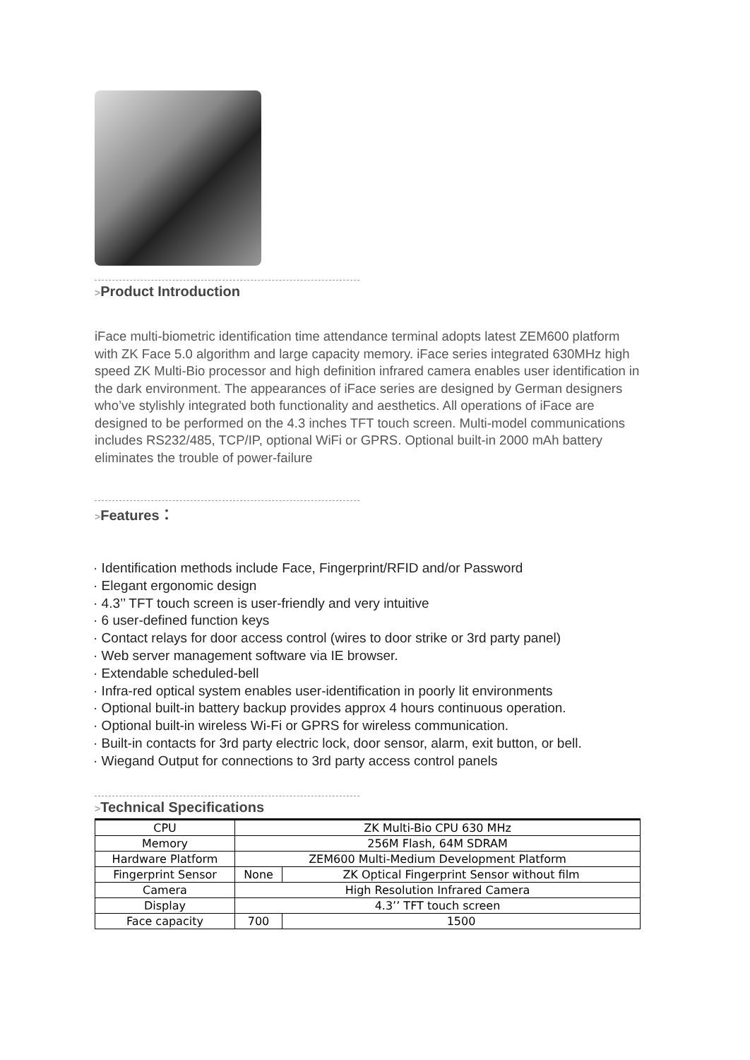>Product Introduction
iFace multi-biometric identification time attendance terminal adopts latest ZEM600 platform with ZK Face 5.0 algorithm and large capacity memory. iFace series integrated 630MHz high speed ZK Multi-Bio processor and high definition infrared camera enables user identification in the dark environment. The appearances of iFace series are designed by German designers who’ve stylishly integrated both functionality and aesthetics. All operations of iFace are designed to be performed on the 4.3 inches TFT touch screen. Multi-model communications includes RS232/485, TCP/IP, optional WiFi or GPRS. Optional built-in 2000 mAh battery eliminates the trouble of power-failure
>Features：
· Identification methods include Face, Fingerprint/RFID and/or Password
· Elegant ergonomic design
· 4.3’’ TFT touch screen is user-friendly and very intuitive
· 6 user-defined function keys
· Contact relays for door access control (wires to door strike or 3rd party panel)
· Web server management software via IE browser.
· Extendable scheduled-bell
· Infra-red optical system enables user-identification in poorly lit environments
· Optional built-in battery backup provides approx 4 hours continuous operation.
· Optional built-in wireless Wi-Fi or GPRS for wireless communication.
· Built-in contacts for 3rd party electric lock, door sensor, alarm, exit button, or bell.
· Wiegand Output for connections to 3rd party access control panels
>Technical Specifications
| CPU | ZK Multi-Bio CPU 630 MHz | | |
| Memory | 256M Flash, 64M SDRAM | | |
| Hardware Platform | ZEM600 Multi-Medium Development Platform | | |
| Fingerprint Sensor | None | ZK Optical Fingerprint Sensor without film | |
| Camera | High Resolution Infrared Camera | | |
| Display | 4.3’’ TFT touch screen | | |
| Face capacity | 700 | | 1500 |